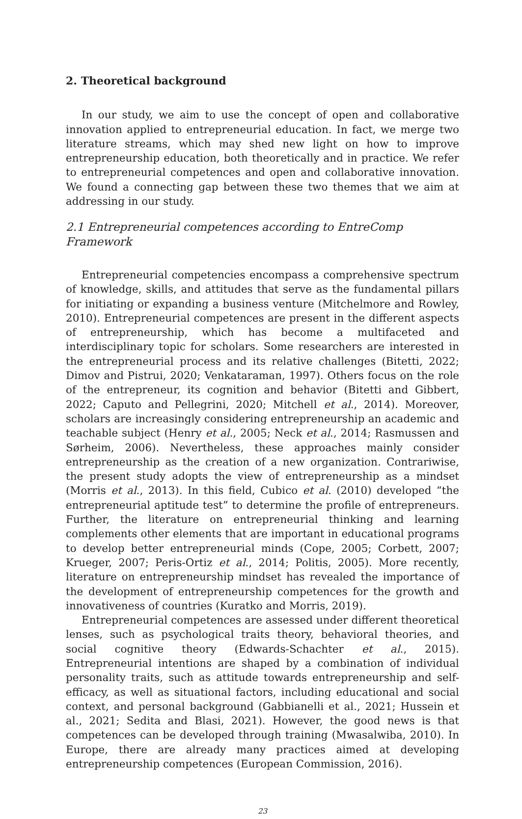2. Theoretical background
In our study, we aim to use the concept of open and collaborative innovation applied to entrepreneurial education. In fact, we merge two literature streams, which may shed new light on how to improve entrepreneurship education, both theoretically and in practice. We refer to entrepreneurial competences and open and collaborative innovation. We found a connecting gap between these two themes that we aim at addressing in our study.
2.1 Entrepreneurial competences according to EntreComp Framework
Entrepreneurial competencies encompass a comprehensive spectrum of knowledge, skills, and attitudes that serve as the fundamental pillars for initiating or expanding a business venture (Mitchelmore and Rowley, 2010). Entrepreneurial competences are present in the different aspects of entrepreneurship, which has become a multifaceted and interdisciplinary topic for scholars. Some researchers are interested in the entrepreneurial process and its relative challenges (Bitetti, 2022; Dimov and Pistrui, 2020; Venkataraman, 1997). Others focus on the role of the entrepreneur, its cognition and behavior (Bitetti and Gibbert, 2022; Caputo and Pellegrini, 2020; Mitchell et al., 2014). Moreover, scholars are increasingly considering entrepreneurship an academic and teachable subject (Henry et al., 2005; Neck et al., 2014; Rasmussen and Sørheim, 2006). Nevertheless, these approaches mainly consider entrepreneurship as the creation of a new organization. Contrariwise, the present study adopts the view of entrepreneurship as a mindset (Morris et al., 2013). In this field, Cubico et al. (2010) developed “the entrepreneurial aptitude test” to determine the profile of entrepreneurs. Further, the literature on entrepreneurial thinking and learning complements other elements that are important in educational programs to develop better entrepreneurial minds (Cope, 2005; Corbett, 2007; Krueger, 2007; Peris-Ortiz et al., 2014; Politis, 2005). More recently, literature on entrepreneurship mindset has revealed the importance of the development of entrepreneurship competences for the growth and innovativeness of countries (Kuratko and Morris, 2019).
Entrepreneurial competences are assessed under different theoretical lenses, such as psychological traits theory, behavioral theories, and social cognitive theory (Edwards-Schachter et al., 2015). Entrepreneurial intentions are shaped by a combination of individual personality traits, such as attitude towards entrepreneurship and self-efficacy, as well as situational factors, including educational and social context, and personal background (Gabbianelli et al., 2021; Hussein et al., 2021; Sedita and Blasi, 2021). However, the good news is that competences can be developed through training (Mwasalwiba, 2010). In Europe, there are already many practices aimed at developing entrepreneurship competences (European Commission, 2016).
23